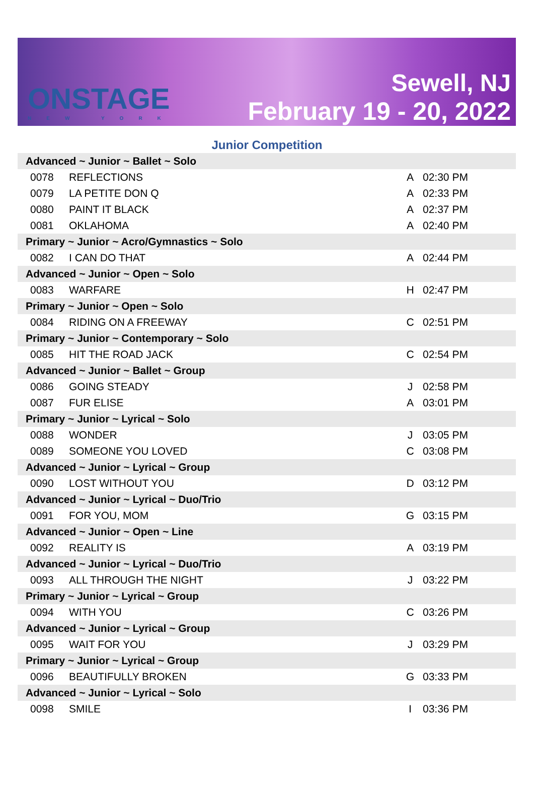ONSTAGE
NEW YORK
Sewell, NJ
February 19 - 20, 2022
Junior Competition
| Advanced ~ Junior ~ Ballet ~ Solo | | | |
| 0078 | REFLECTIONS | A | 02:30 PM |
| 0079 | LA PETITE DON Q | A | 02:33 PM |
| 0080 | PAINT IT BLACK | A | 02:37 PM |
| 0081 | OKLAHOMA | A | 02:40 PM |
| Primary ~ Junior ~ Acro/Gymnastics ~ Solo | | | |
| 0082 | I CAN DO THAT | A | 02:44 PM |
| Advanced ~ Junior ~ Open ~ Solo | | | |
| 0083 | WARFARE | H | 02:47 PM |
| Primary ~ Junior ~ Open ~ Solo | | | |
| 0084 | RIDING ON A FREEWAY | C | 02:51 PM |
| Primary ~ Junior ~ Contemporary ~ Solo | | | |
| 0085 | HIT THE ROAD JACK | C | 02:54 PM |
| Advanced ~ Junior ~ Ballet ~ Group | | | |
| 0086 | GOING STEADY | J | 02:58 PM |
| 0087 | FUR ELISE | A | 03:01 PM |
| Primary ~ Junior ~ Lyrical ~ Solo | | | |
| 0088 | WONDER | J | 03:05 PM |
| 0089 | SOMEONE YOU LOVED | C | 03:08 PM |
| Advanced ~ Junior ~ Lyrical ~ Group | | | |
| 0090 | LOST WITHOUT YOU | D | 03:12 PM |
| Advanced ~ Junior ~ Lyrical ~ Duo/Trio | | | |
| 0091 | FOR YOU, MOM | G | 03:15 PM |
| Advanced ~ Junior ~ Open ~ Line | | | |
| 0092 | REALITY IS | A | 03:19 PM |
| Advanced ~ Junior ~ Lyrical ~ Duo/Trio | | | |
| 0093 | ALL THROUGH THE NIGHT | J | 03:22 PM |
| Primary ~ Junior ~ Lyrical ~ Group | | | |
| 0094 | WITH YOU | C | 03:26 PM |
| Advanced ~ Junior ~ Lyrical ~ Group | | | |
| 0095 | WAIT FOR YOU | J | 03:29 PM |
| Primary ~ Junior ~ Lyrical ~ Group | | | |
| 0096 | BEAUTIFULLY BROKEN | G | 03:33 PM |
| Advanced ~ Junior ~ Lyrical ~ Solo | | | |
| 0098 | SMILE | I | 03:36 PM |